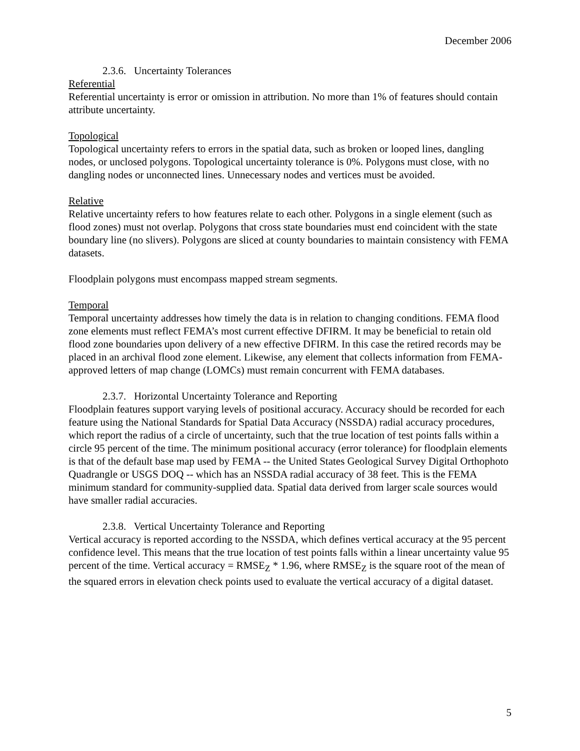December 2006
2.3.6. Uncertainty Tolerances
Referential
Referential uncertainty is error or omission in attribution. No more than 1% of features should contain attribute uncertainty.
Topological
Topological uncertainty refers to errors in the spatial data, such as broken or looped lines, dangling nodes, or unclosed polygons. Topological uncertainty tolerance is 0%. Polygons must close, with no dangling nodes or unconnected lines. Unnecessary nodes and vertices must be avoided.
Relative
Relative uncertainty refers to how features relate to each other. Polygons in a single element (such as flood zones) must not overlap. Polygons that cross state boundaries must end coincident with the state boundary line (no slivers). Polygons are sliced at county boundaries to maintain consistency with FEMA datasets.
Floodplain polygons must encompass mapped stream segments.
Temporal
Temporal uncertainty addresses how timely the data is in relation to changing conditions. FEMA flood zone elements must reflect FEMA’s most current effective DFIRM. It may be beneficial to retain old flood zone boundaries upon delivery of a new effective DFIRM. In this case the retired records may be placed in an archival flood zone element. Likewise, any element that collects information from FEMA-approved letters of map change (LOMCs) must remain concurrent with FEMA databases.
2.3.7. Horizontal Uncertainty Tolerance and Reporting
Floodplain features support varying levels of positional accuracy. Accuracy should be recorded for each feature using the National Standards for Spatial Data Accuracy (NSSDA) radial accuracy procedures, which report the radius of a circle of uncertainty, such that the true location of test points falls within a circle 95 percent of the time. The minimum positional accuracy (error tolerance) for floodplain elements is that of the default base map used by FEMA -- the United States Geological Survey Digital Orthophoto Quadrangle or USGS DOQ -- which has an NSSDA radial accuracy of 38 feet. This is the FEMA minimum standard for community-supplied data. Spatial data derived from larger scale sources would have smaller radial accuracies.
2.3.8. Vertical Uncertainty Tolerance and Reporting
Vertical accuracy is reported according to the NSSDA, which defines vertical accuracy at the 95 percent confidence level. This means that the true location of test points falls within a linear uncertainty value 95 percent of the time. Vertical accuracy = RMSE<sub>Z</sub> * 1.96, where RMSE<sub>Z</sub> is the square root of the mean of the squared errors in elevation check points used to evaluate the vertical accuracy of a digital dataset.
5